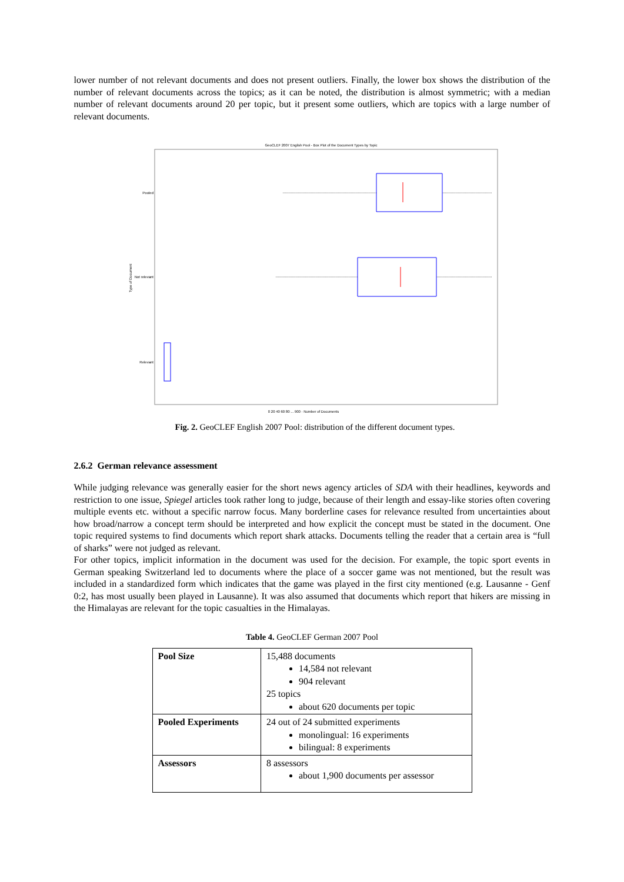lower number of not relevant documents and does not present outliers. Finally, the lower box shows the distribution of the number of relevant documents across the topics; as it can be noted, the distribution is almost symmetric; with a median number of relevant documents around 20 per topic, but it present some outliers, which are topics with a large number of relevant documents.
GeoCLEF 2007 English Pool - Box Plot of the Document Types by Topic
Pooled
Not relevant
Relevant
Type of Document
0 20 40 60 80 ... 900 · Number of Documents
Fig. 2. GeoCLEF English 2007 Pool: distribution of the different document types.
2.6.2 German relevance assessment
While judging relevance was generally easier for the short news agency articles of SDA with their headlines, keywords and restriction to one issue, Spiegel articles took rather long to judge, because of their length and essay-like stories often covering multiple events etc. without a specific narrow focus. Many borderline cases for relevance resulted from uncertainties about how broad/narrow a concept term should be interpreted and how explicit the concept must be stated in the document. One topic required systems to find documents which report shark attacks. Documents telling the reader that a certain area is “full of sharks” were not judged as relevant.
For other topics, implicit information in the document was used for the decision. For example, the topic sport events in German speaking Switzerland led to documents where the place of a soccer game was not mentioned, but the result was included in a standardized form which indicates that the game was played in the first city mentioned (e.g. Lausanne - Genf 0:2, has most usually been played in Lausanne). It was also assumed that documents which report that hikers are missing in the Himalayas are relevant for the topic casualties in the Himalayas.
Table 4. GeoCLEF German 2007 Pool
| Pool Size | 15,488 documents 14,584 not relevant 904 relevant 25 topics about 620 documents per topic |
| Pooled Experiments | 24 out of 24 submitted experiments monolingual: 16 experiments bilingual: 8 experiments |
| Assessors | 8 assessors about 1,900 documents per assessor |